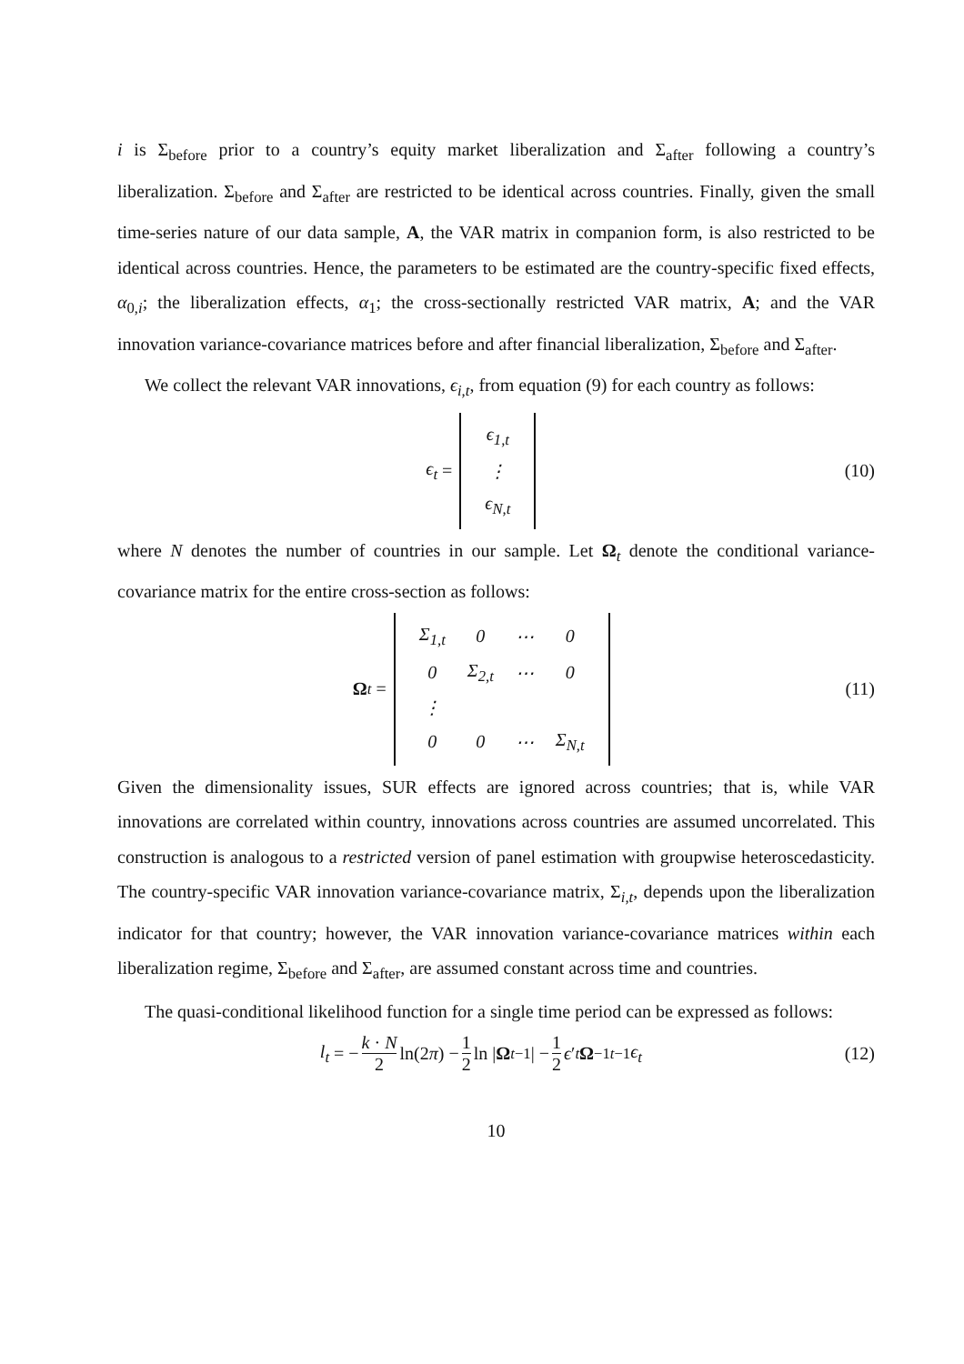i is Σ<sub>before</sub> prior to a country’s equity market liberalization and Σ<sub>after</sub> following a country’s liberalization. Σ<sub>before</sub> and Σ<sub>after</sub> are restricted to be identical across countries. Finally, given the small time-series nature of our data sample, A, the VAR matrix in companion form, is also restricted to be identical across countries. Hence, the parameters to be estimated are the country-specific fixed effects, α<sub>0,i</sub>; the liberalization effects, α<sub>1</sub>; the cross-sectionally restricted VAR matrix, A; and the VAR innovation variance-covariance matrices before and after financial liberalization, Σ<sub>before</sub> and Σ<sub>after</sub>.
We collect the relevant VAR innovations, ϵ<sub>i,t</sub>, from equation (9) for each country as follows:
ϵ<sub>t</sub> =
| ϵ<sub>1,t</sub> |
| ⋮ |
| ϵ<sub>N,t</sub> |
(10)
where N denotes the number of countries in our sample. Let Ω<sub>t</sub> denote the conditional variance-covariance matrix for the entire cross-section as follows:
Ω<sub>t</sub> =
| Σ<sub>1,t</sub> | 0 | ⋯ | 0 |
| 0 | Σ<sub>2,t</sub> | ⋯ | 0 |
| ⋮ | | | |
| 0 | 0 | ⋯ | Σ<sub>N,t</sub> |
(11)
Given the dimensionality issues, SUR effects are ignored across countries; that is, while VAR innovations are correlated within country, innovations across countries are assumed uncorrelated. This construction is analogous to a restricted version of panel estimation with groupwise heteroscedasticity. The country-specific VAR innovation variance-covariance matrix, Σ<sub>i,t</sub>, depends upon the liberalization indicator for that country; however, the VAR innovation variance-covariance matrices within each liberalization regime, Σ<sub>before</sub> and Σ<sub>after</sub>, are assumed constant across time and countries.
The quasi-conditional likelihood function for a single time period can be expressed as follows:
l<sub>t</sub> = − k · N 2 ln(2 π) − 1 2 ln | Ω<sub>t−1</sub>| − 1 2 ϵ ′<sub>t</sub> Ω<sup>−1</sup><sub>t−1</sub> ϵ<sub>t</sub>
(12)
10